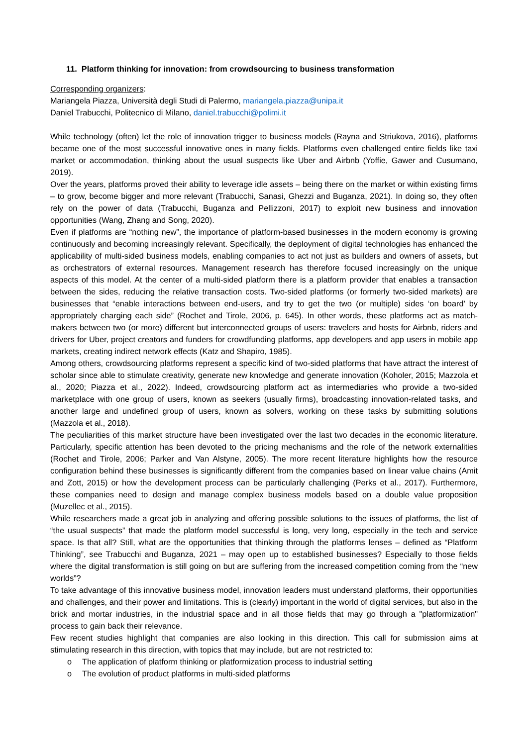11. Platform thinking for innovation: from crowdsourcing to business transformation
Corresponding organizers:
Mariangela Piazza, Università degli Studi di Palermo, mariangela.piazza@unipa.it
Daniel Trabucchi, Politecnico di Milano, daniel.trabucchi@polimi.it
While technology (often) let the role of innovation trigger to business models (Rayna and Striukova, 2016), platforms became one of the most successful innovative ones in many fields. Platforms even challenged entire fields like taxi market or accommodation, thinking about the usual suspects like Uber and Airbnb (Yoffie, Gawer and Cusumano, 2019).
Over the years, platforms proved their ability to leverage idle assets – being there on the market or within existing firms – to grow, become bigger and more relevant (Trabucchi, Sanasi, Ghezzi and Buganza, 2021). In doing so, they often rely on the power of data (Trabucchi, Buganza and Pellizzoni, 2017) to exploit new business and innovation opportunities (Wang, Zhang and Song, 2020).
Even if platforms are “nothing new”, the importance of platform-based businesses in the modern economy is growing continuously and becoming increasingly relevant. Specifically, the deployment of digital technologies has enhanced the applicability of multi-sided business models, enabling companies to act not just as builders and owners of assets, but as orchestrators of external resources. Management research has therefore focused increasingly on the unique aspects of this model. At the center of a multi-sided platform there is a platform provider that enables a transaction between the sides, reducing the relative transaction costs. Two-sided platforms (or formerly two-sided markets) are businesses that “enable interactions between end-users, and try to get the two (or multiple) sides ‘on board’ by appropriately charging each side” (Rochet and Tirole, 2006, p. 645). In other words, these platforms act as match-makers between two (or more) different but interconnected groups of users: travelers and hosts for Airbnb, riders and drivers for Uber, project creators and funders for crowdfunding platforms, app developers and app users in mobile app markets, creating indirect network effects (Katz and Shapiro, 1985).
Among others, crowdsourcing platforms represent a specific kind of two-sided platforms that have attract the interest of scholar since able to stimulate creativity, generate new knowledge and generate innovation (Koholer, 2015; Mazzola et al., 2020; Piazza et al., 2022). Indeed, crowdsourcing platform act as intermediaries who provide a two-sided marketplace with one group of users, known as seekers (usually firms), broadcasting innovation-related tasks, and another large and undefined group of users, known as solvers, working on these tasks by submitting solutions (Mazzola et al., 2018).
The peculiarities of this market structure have been investigated over the last two decades in the economic literature. Particularly, specific attention has been devoted to the pricing mechanisms and the role of the network externalities (Rochet and Tirole, 2006; Parker and Van Alstyne, 2005). The more recent literature highlights how the resource configuration behind these businesses is significantly different from the companies based on linear value chains (Amit and Zott, 2015) or how the development process can be particularly challenging (Perks et al., 2017). Furthermore, these companies need to design and manage complex business models based on a double value proposition (Muzellec et al., 2015).
While researchers made a great job in analyzing and offering possible solutions to the issues of platforms, the list of “the usual suspects” that made the platform model successful is long, very long, especially in the tech and service space. Is that all? Still, what are the opportunities that thinking through the platforms lenses – defined as “Platform Thinking”, see Trabucchi and Buganza, 2021 – may open up to established businesses? Especially to those fields where the digital transformation is still going on but are suffering from the increased competition coming from the “new worlds”?
To take advantage of this innovative business model, innovation leaders must understand platforms, their opportunities and challenges, and their power and limitations. This is (clearly) important in the world of digital services, but also in the brick and mortar industries, in the industrial space and in all those fields that may go through a "platformization" process to gain back their relevance.
Few recent studies highlight that companies are also looking in this direction. This call for submission aims at stimulating research in this direction, with topics that may include, but are not restricted to:
o The application of platform thinking or platformization process to industrial setting
o The evolution of product platforms in multi-sided platforms